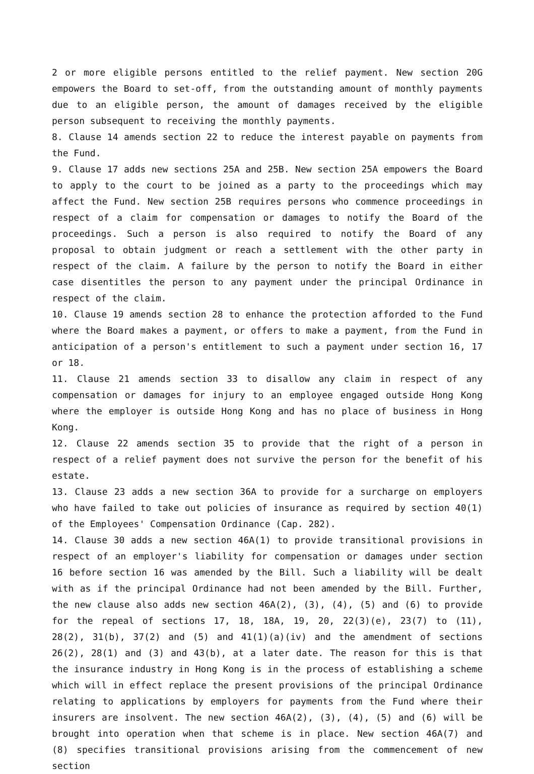2 or more eligible persons entitled to the relief payment. New section 20G empowers the Board to set-off, from the outstanding amount of monthly payments due to an eligible person, the amount of damages received by the eligible person subsequent to receiving the monthly payments.
8. Clause 14 amends section 22 to reduce the interest payable on payments from the Fund.
9. Clause 17 adds new sections 25A and 25B. New section 25A empowers the Board to apply to the court to be joined as a party to the proceedings which may affect the Fund. New section 25B requires persons who commence proceedings in respect of a claim for compensation or damages to notify the Board of the proceedings. Such a person is also required to notify the Board of any proposal to obtain judgment or reach a settlement with the other party in respect of the claim. A failure by the person to notify the Board in either case disentitles the person to any payment under the principal Ordinance in respect of the claim.
10. Clause 19 amends section 28 to enhance the protection afforded to the Fund where the Board makes a payment, or offers to make a payment, from the Fund in anticipation of a person's entitlement to such a payment under section 16, 17 or 18.
11. Clause 21 amends section 33 to disallow any claim in respect of any compensation or damages for injury to an employee engaged outside Hong Kong where the employer is outside Hong Kong and has no place of business in Hong Kong.
12. Clause 22 amends section 35 to provide that the right of a person in respect of a relief payment does not survive the person for the benefit of his estate.
13. Clause 23 adds a new section 36A to provide for a surcharge on employers who have failed to take out policies of insurance as required by section 40(1) of the Employees' Compensation Ordinance (Cap. 282).
14. Clause 30 adds a new section 46A(1) to provide transitional provisions in respect of an employer's liability for compensation or damages under section 16 before section 16 was amended by the Bill. Such a liability will be dealt with as if the principal Ordinance had not been amended by the Bill. Further, the new clause also adds new section 46A(2), (3), (4), (5) and (6) to provide for the repeal of sections 17, 18, 18A, 19, 20, 22(3)(e), 23(7) to (11), 28(2), 31(b), 37(2) and (5) and 41(1)(a)(iv) and the amendment of sections 26(2), 28(1) and (3) and 43(b), at a later date. The reason for this is that the insurance industry in Hong Kong is in the process of establishing a scheme which will in effect replace the present provisions of the principal Ordinance relating to applications by employers for payments from the Fund where their insurers are insolvent. The new section 46A(2), (3), (4), (5) and (6) will be brought into operation when that scheme is in place. New section 46A(7) and (8) specifies transitional provisions arising from the commencement of new section